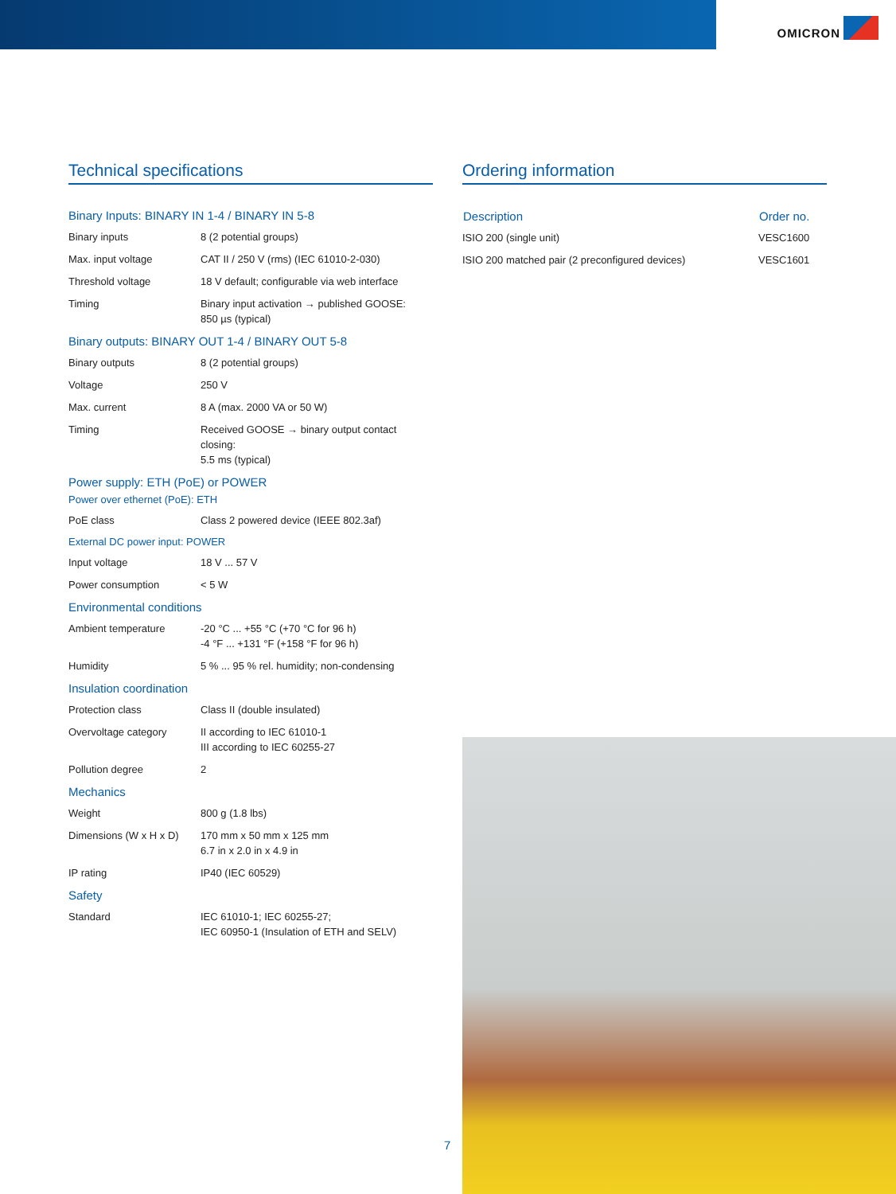OMICRON
Technical specifications
Binary Inputs: BINARY IN 1-4 / BINARY IN 5-8
| Binary inputs | 8 (2 potential groups) |
| Max. input voltage | CAT II / 250 V (rms) (IEC 61010-2-030) |
| Threshold voltage | 18 V default; configurable via web interface |
| Timing | Binary input activation → published GOOSE: 850 µs (typical) |
Binary outputs: BINARY OUT 1-4 / BINARY OUT 5-8
| Binary outputs | 8 (2 potential groups) |
| Voltage | 250 V |
| Max. current | 8 A (max. 2000 VA or 50 W) |
| Timing | Received GOOSE → binary output contact closing: 5.5 ms (typical) |
Power supply: ETH (PoE) or POWER
Power over ethernet (PoE): ETH
| PoE class | Class 2 powered device (IEEE 802.3af) |
External DC power input: POWER
| Input voltage | 18 V ... 57 V |
| Power consumption | < 5 W |
Environmental conditions
| Ambient temperature | -20 °C ... +55 °C (+70 °C for 96 h) -4 °F ... +131 °F (+158 °F for 96 h) |
| Humidity | 5 % ... 95 % rel. humidity; non-condensing |
Insulation coordination
| Protection class | Class II (double insulated) |
| Overvoltage category | II according to IEC 61010-1 III according to IEC 60255-27 |
| Pollution degree | 2 |
Mechanics
| Weight | 800 g (1.8 lbs) |
| Dimensions (W x H x D) | 170 mm x 50 mm x 125 mm 6.7 in x 2.0 in x 4.9 in |
| IP rating | IP40 (IEC 60529) |
Safety
| Standard | IEC 61010-1; IEC 60255-27; IEC 60950-1 (Insulation of ETH and SELV) |
Ordering information
| Description | Order no. |
| --- | --- |
| ISIO 200 (single unit) | VESC1600 |
| ISIO 200 matched pair (2 preconfigured devices) | VESC1601 |
7